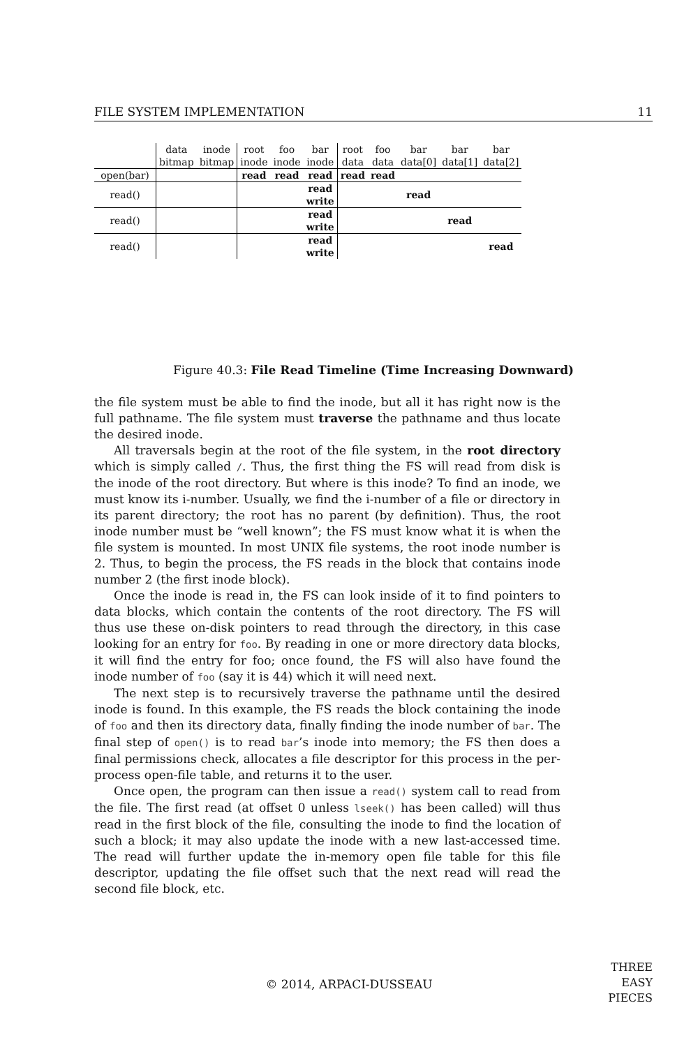FILE SYSTEM IMPLEMENTATION 11
| | data bitmap | inode bitmap | root inode | foo inode | bar inode | root data | foo data | bar data[0] | bar data[1] | bar data[2] |
| --- | --- | --- | --- | --- | --- | --- | --- | --- | --- | --- |
| open(bar) | | | read | read | read | read | read | | | |
| read() | | | | | read write | | | read | | |
| read() | | | | | read write | | | | read | |
| read() | | | | | read write | | | | | read |
Figure 40.3: File Read Timeline (Time Increasing Downward)
the file system must be able to find the inode, but all it has right now is the full pathname. The file system must traverse the pathname and thus locate the desired inode.
All traversals begin at the root of the file system, in the root directory which is simply called /. Thus, the first thing the FS will read from disk is the inode of the root directory. But where is this inode? To find an inode, we must know its i-number. Usually, we find the i-number of a file or directory in its parent directory; the root has no parent (by definition). Thus, the root inode number must be “well known”; the FS must know what it is when the file system is mounted. In most UNIX file systems, the root inode number is 2. Thus, to begin the process, the FS reads in the block that contains inode number 2 (the first inode block).
Once the inode is read in, the FS can look inside of it to find pointers to data blocks, which contain the contents of the root directory. The FS will thus use these on-disk pointers to read through the directory, in this case looking for an entry for foo. By reading in one or more directory data blocks, it will find the entry for foo; once found, the FS will also have found the inode number of foo (say it is 44) which it will need next.
The next step is to recursively traverse the pathname until the desired inode is found. In this example, the FS reads the block containing the inode of foo and then its directory data, finally finding the inode number of bar. The final step of open() is to read bar’s inode into memory; the FS then does a final permissions check, allocates a file descriptor for this process in the per-process open-file table, and returns it to the user.
Once open, the program can then issue a read() system call to read from the file. The first read (at offset 0 unless lseek() has been called) will thus read in the first block of the file, consulting the inode to find the location of such a block; it may also update the inode with a new last-accessed time. The read will further update the in-memory open file table for this file descriptor, updating the file offset such that the next read will read the second file block, etc.
© 2014, ARPACI-DUSSEAU
THREE
EASY
PIECES